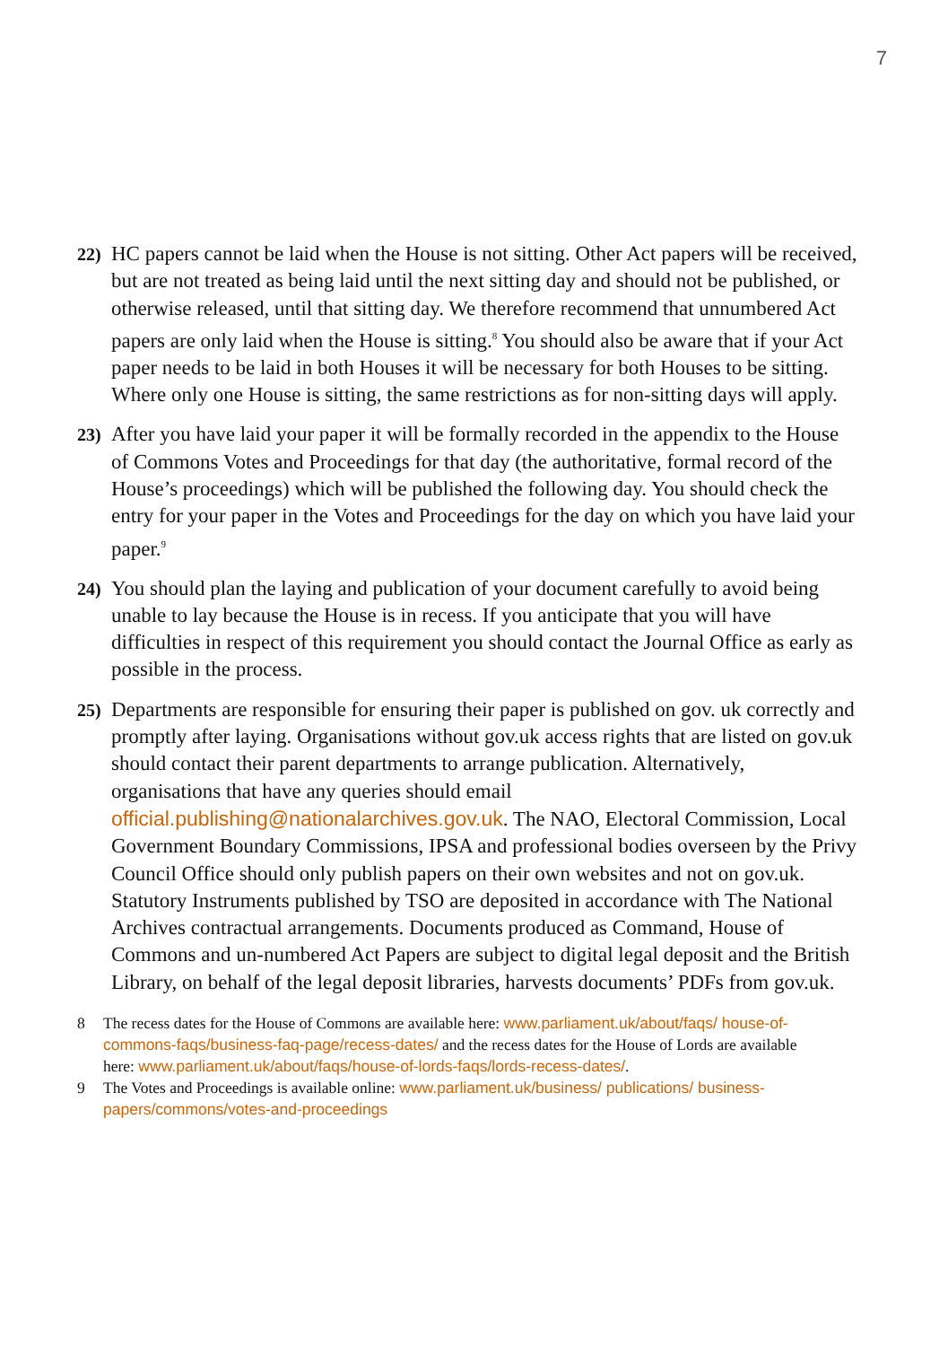7
22)
HC papers cannot be laid when the House is not sitting. Other Act papers will be received, but are not treated as being laid until the next sitting day and should not be published, or otherwise released, until that sitting day. We therefore recommend that unnumbered Act papers are only laid when the House is sitting.<sup>8</sup> You should also be aware that if your Act paper needs to be laid in both Houses it will be necessary for both Houses to be sitting. Where only one House is sitting, the same restrictions as for non-sitting days will apply.
23)
After you have laid your paper it will be formally recorded in the appendix to the House of Commons Votes and Proceedings for that day (the authoritative, formal record of the House’s proceedings) which will be published the following day. You should check the entry for your paper in the Votes and Proceedings for the day on which you have laid your paper.<sup>9</sup>
24)
You should plan the laying and publication of your document carefully to avoid being unable to lay because the House is in recess. If you anticipate that you will have difficulties in respect of this requirement you should contact the Journal Office as early as possible in the process.
25)
Departments are responsible for ensuring their paper is published on gov. uk correctly and promptly after laying. Organisations without gov.uk access rights that are listed on gov.uk should contact their parent departments to arrange publication. Alternatively, organisations that have any queries should email official.publishing@nationalarchives.gov.uk. The NAO, Electoral Commission, Local Government Boundary Commissions, IPSA and professional bodies overseen by the Privy Council Office should only publish papers on their own websites and not on gov.uk. Statutory Instruments published by TSO are deposited in accordance with The National Archives contractual arrangements. Documents produced as Command, House of Commons and un-numbered Act Papers are subject to digital legal deposit and the British Library, on behalf of the legal deposit libraries, harvests documents’ PDFs from gov.uk.
8 The recess dates for the House of Commons are available here: www.parliament.uk/about/faqs/ house-of-commons-faqs/business-faq-page/recess-dates/ and the recess dates for the House of Lords are available here: www.parliament.uk/about/faqs/house-of-lords-faqs/lords-recess-dates/.
9 The Votes and Proceedings is available online: www.parliament.uk/business/ publications/ business-papers/commons/votes-and-proceedings